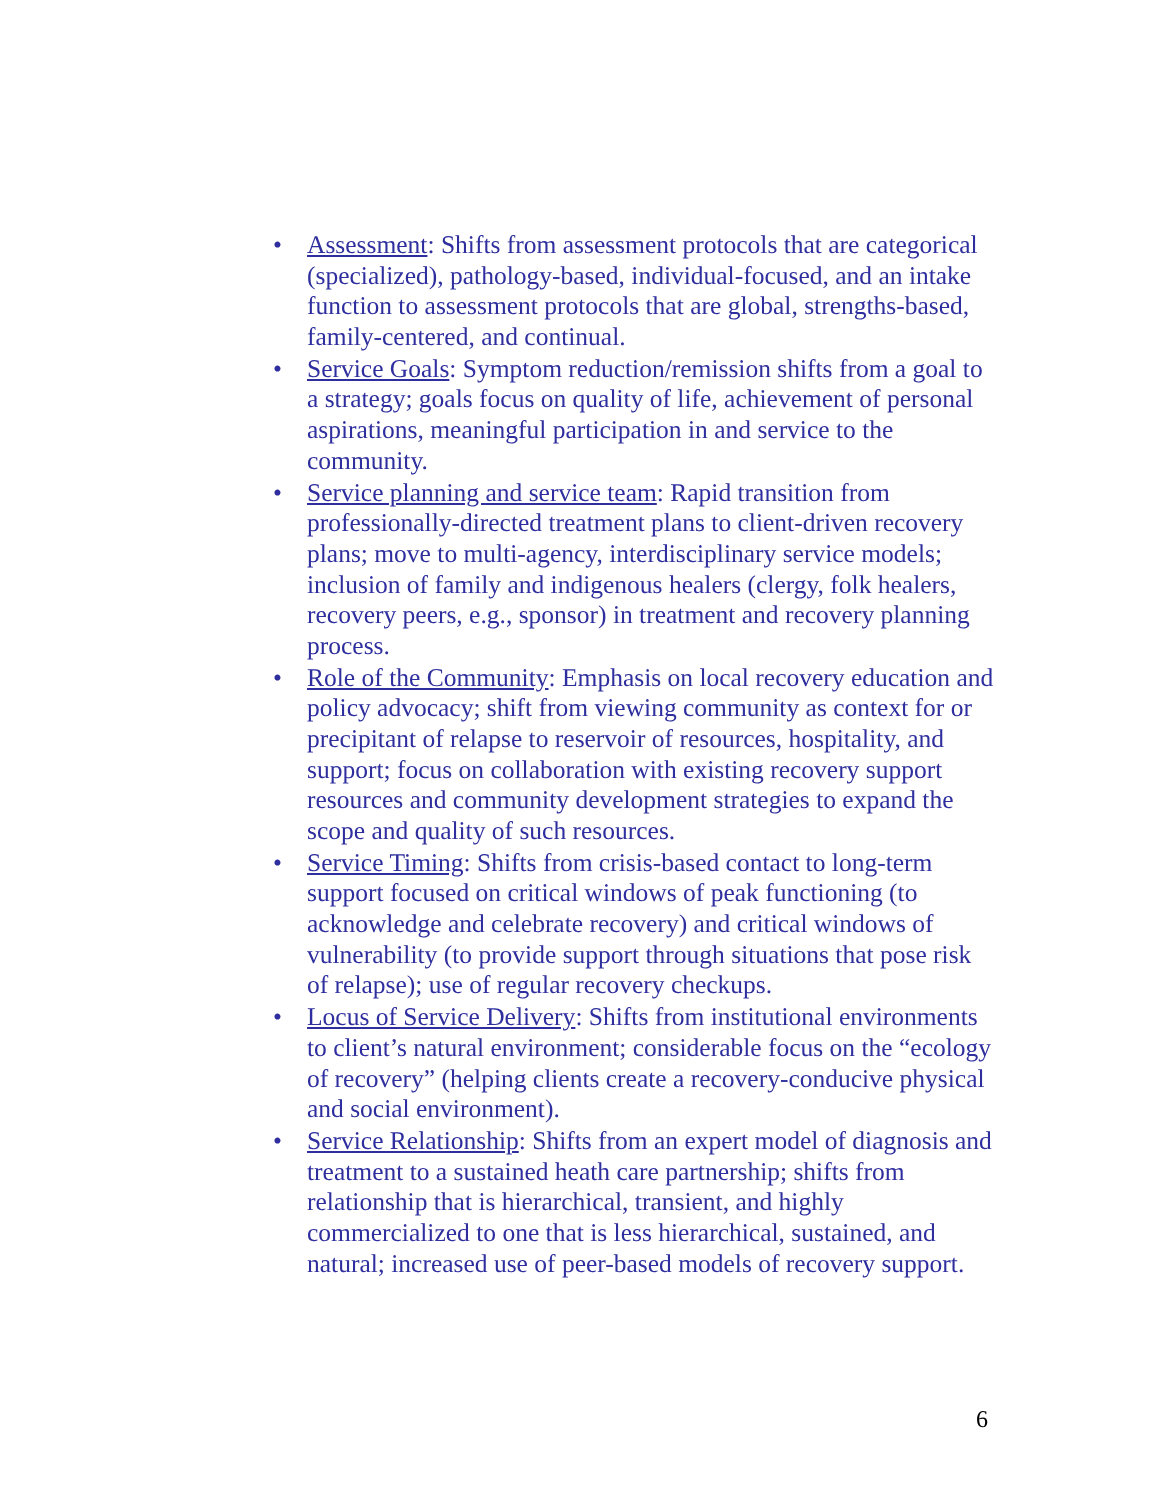• Assessment: Shifts from assessment protocols that are categorical (specialized), pathology-based, individual-focused, and an intake function to assessment protocols that are global, strengths-based, family-centered, and continual.
• Service Goals: Symptom reduction/remission shifts from a goal to a strategy; goals focus on quality of life, achievement of personal aspirations, meaningful participation in and service to the community.
• Service planning and service team: Rapid transition from professionally-directed treatment plans to client-driven recovery plans; move to multi-agency, interdisciplinary service models; inclusion of family and indigenous healers (clergy, folk healers, recovery peers, e.g., sponsor) in treatment and recovery planning process.
• Role of the Community: Emphasis on local recovery education and policy advocacy; shift from viewing community as context for or precipitant of relapse to reservoir of resources, hospitality, and support; focus on collaboration with existing recovery support resources and community development strategies to expand the scope and quality of such resources.
• Service Timing: Shifts from crisis-based contact to long-term support focused on critical windows of peak functioning (to acknowledge and celebrate recovery) and critical windows of vulnerability (to provide support through situations that pose risk of relapse); use of regular recovery checkups.
• Locus of Service Delivery: Shifts from institutional environments to client’s natural environment; considerable focus on the “ecology of recovery” (helping clients create a recovery-conducive physical and social environment).
• Service Relationship: Shifts from an expert model of diagnosis and treatment to a sustained heath care partnership; shifts from relationship that is hierarchical, transient, and highly commercialized to one that is less hierarchical, sustained, and natural; increased use of peer-based models of recovery support.
6